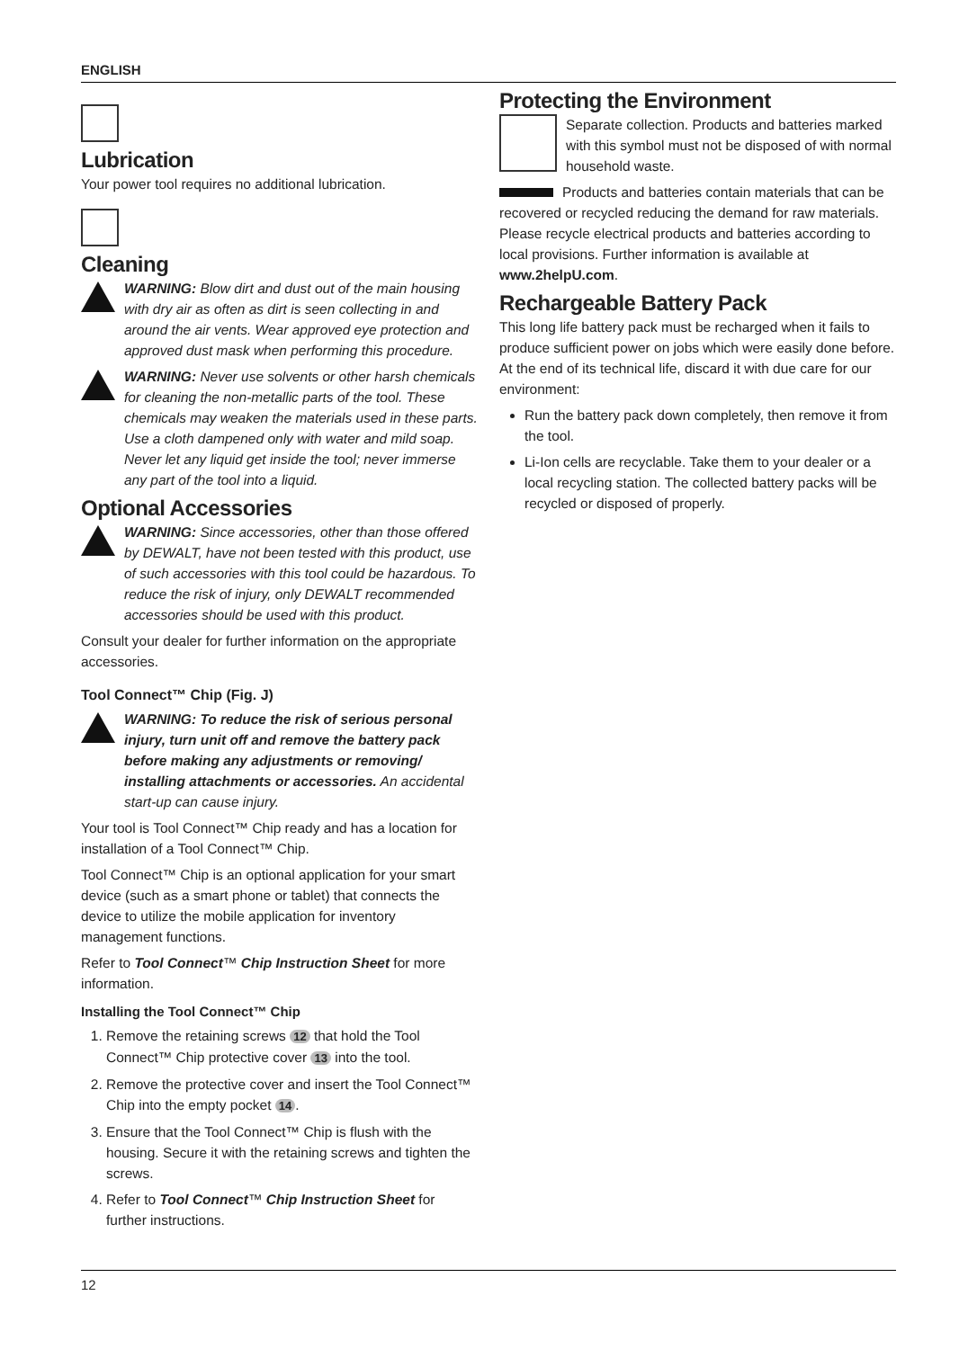ENGLISH
Lubrication
Your power tool requires no additional lubrication.
Cleaning
WARNING: Blow dirt and dust out of the main housing with dry air as often as dirt is seen collecting in and around the air vents. Wear approved eye protection and approved dust mask when performing this procedure.
WARNING: Never use solvents or other harsh chemicals for cleaning the non-metallic parts of the tool. These chemicals may weaken the materials used in these parts. Use a cloth dampened only with water and mild soap. Never let any liquid get inside the tool; never immerse any part of the tool into a liquid.
Optional Accessories
WARNING: Since accessories, other than those offered by DEWALT, have not been tested with this product, use of such accessories with this tool could be hazardous. To reduce the risk of injury, only DEWALT recommended accessories should be used with this product.
Consult your dealer for further information on the appropriate accessories.
Tool Connect™ Chip (Fig. J)
WARNING: To reduce the risk of serious personal injury, turn unit off and remove the battery pack before making any adjustments or removing/ installing attachments or accessories. An accidental start-up can cause injury.
Your tool is Tool Connect™ Chip ready and has a location for installation of a Tool Connect™ Chip.
Tool Connect™ Chip is an optional application for your smart device (such as a smart phone or tablet) that connects the device to utilize the mobile application for inventory management functions.
Refer to Tool Connect™ Chip Instruction Sheet for more information.
Installing the Tool Connect™ Chip
1. Remove the retaining screws 12 that hold the Tool Connect™ Chip protective cover 13 into the tool.
2. Remove the protective cover and insert the Tool Connect™ Chip into the empty pocket 14.
3. Ensure that the Tool Connect™ Chip is flush with the housing. Secure it with the retaining screws and tighten the screws.
4. Refer to Tool Connect™ Chip Instruction Sheet for further instructions.
Protecting the Environment
Separate collection. Products and batteries marked with this symbol must not be disposed of with normal household waste.
Products and batteries contain materials that can be recovered or recycled reducing the demand for raw materials. Please recycle electrical products and batteries according to local provisions. Further information is available at www.2helpU.com.
Rechargeable Battery Pack
This long life battery pack must be recharged when it fails to produce sufficient power on jobs which were easily done before. At the end of its technical life, discard it with due care for our environment:
Run the battery pack down completely, then remove it from the tool.
Li-Ion cells are recyclable. Take them to your dealer or a local recycling station. The collected battery packs will be recycled or disposed of properly.
12